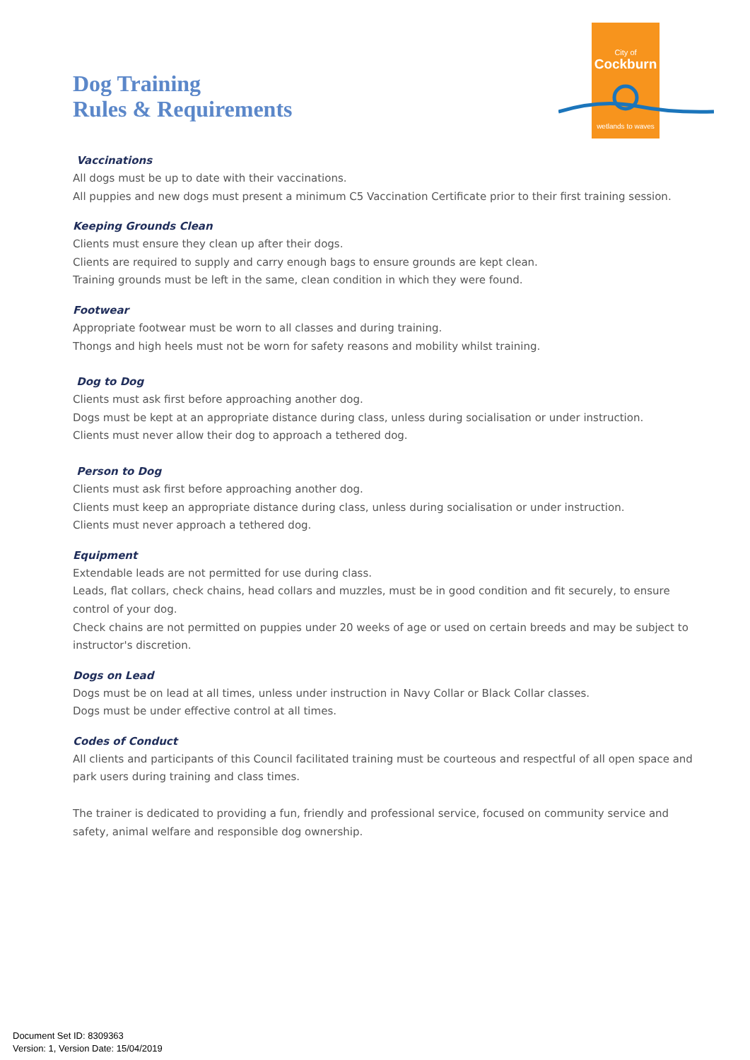City of
Cockburn
wetlands to waves
Dog Training
Rules & Requirements
Vaccinations
All dogs must be up to date with their vaccinations.
All puppies and new dogs must present a minimum C5 Vaccination Certificate prior to their first training session.
Keeping Grounds Clean
Clients must ensure they clean up after their dogs.
Clients are required to supply and carry enough bags to ensure grounds are kept clean.
Training grounds must be left in the same, clean condition in which they were found.
Footwear
Appropriate footwear must be worn to all classes and during training.
Thongs and high heels must not be worn for safety reasons and mobility whilst training.
Dog to Dog
Clients must ask first before approaching another dog.
Dogs must be kept at an appropriate distance during class, unless during socialisation or under instruction.
Clients must never allow their dog to approach a tethered dog.
Person to Dog
Clients must ask first before approaching another dog.
Clients must keep an appropriate distance during class, unless during socialisation or under instruction.
Clients must never approach a tethered dog.
Equipment
Extendable leads are not permitted for use during class.
Leads, flat collars, check chains, head collars and muzzles, must be in good condition and fit securely, to ensure control of your dog.
Check chains are not permitted on puppies under 20 weeks of age or used on certain breeds and may be subject to instructor's discretion.
Dogs on Lead
Dogs must be on lead at all times, unless under instruction in Navy Collar or Black Collar classes.
Dogs must be under effective control at all times.
Codes of Conduct
All clients and participants of this Council facilitated training must be courteous and respectful of all open space and park users during training and class times.
The trainer is dedicated to providing a fun, friendly and professional service, focused on community service and safety, animal welfare and responsible dog ownership.
Document Set ID: 8309363
Version: 1, Version Date: 15/04/2019